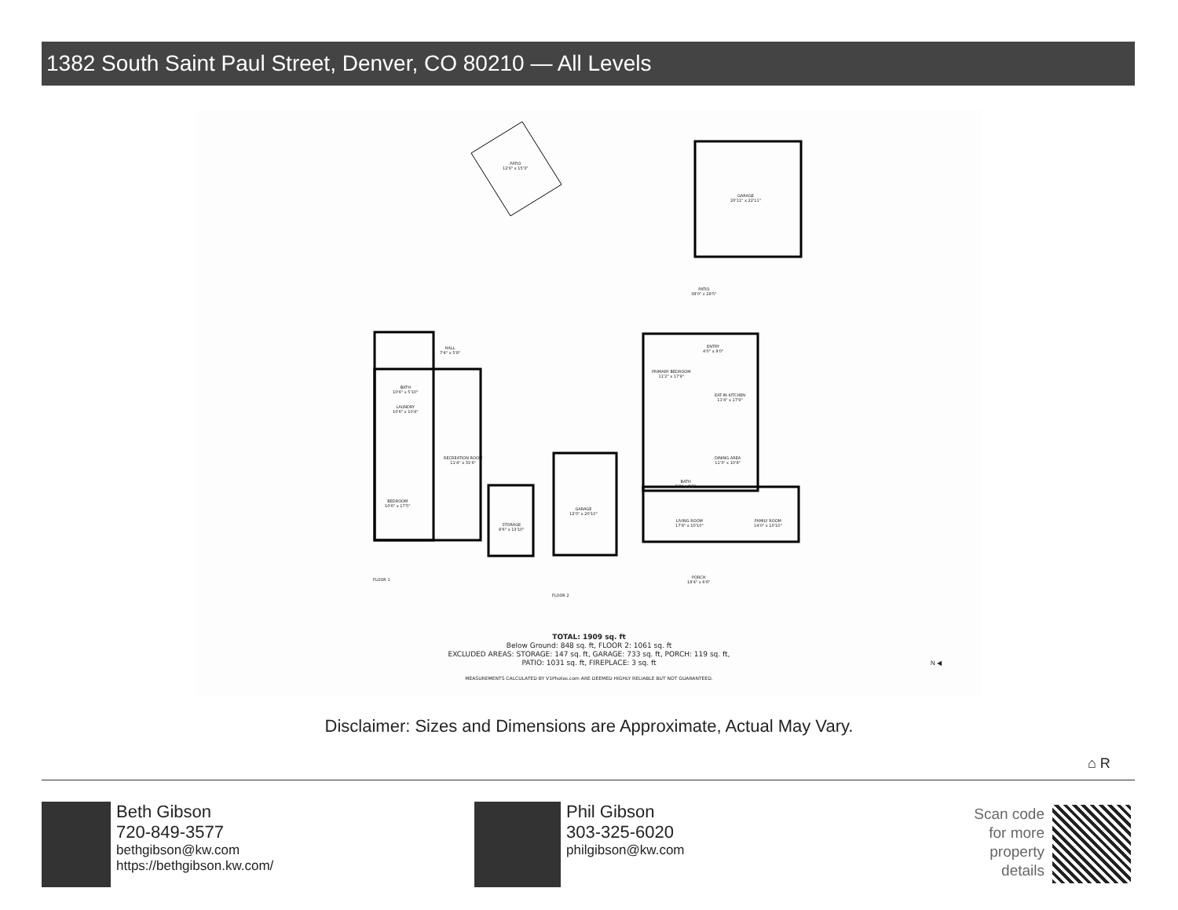1382 South Saint Paul Street, Denver, CO 80210 — All Levels
PATIO
12'6" x 15'3"
GARAGE
20'11" x 22'11"
PATIO
38'0" x 28'5"
PRIMARY BEDROOM
11'2" x 17'9"
ENTRY
4'0" x 9'0"
EAT-IN KITCHEN
11'4" x 17'9"
DINING AREA
11'3" x 10'8"
BATH
5'0" x 5'2"
HALL
7'4" x 5'8"
BATH
10'6" x 5'10"
LAUNDRY
10'6" x 10'4"
RECREATION ROOM
11'4" x 31'6"
BEDROOM
10'6" x 17'5"
STORAGE
8'6" x 13'10"
GARAGE
12'0" x 20'10"
LIVING ROOM
17'8" x 10'10"
FAMILY ROOM
14'0" x 10'10"
PORCH
18'4" x 6'6"
FLOOR 1
FLOOR 2
N ◀
TOTAL: 1909 sq. ft
Below Ground: 848 sq. ft, FLOOR 2: 1061 sq. ft
EXCLUDED AREAS: STORAGE: 147 sq. ft, GARAGE: 733 sq. ft, PORCH: 119 sq. ft,
PATIO: 1031 sq. ft, FIREPLACE: 3 sq. ft
MEASUREMENTS CALCULATED BY V1Photos.com ARE DEEMED HIGHLY RELIABLE BUT NOT GUARANTEED.
Disclaimer: Sizes and Dimensions are Approximate, Actual May Vary.
⌂ R
Beth Gibson
720-849-3577
bethgibson@kw.com
https://bethgibson.kw.com/
Phil Gibson
303-325-6020
philgibson@kw.com
Scan code
for more
property
details